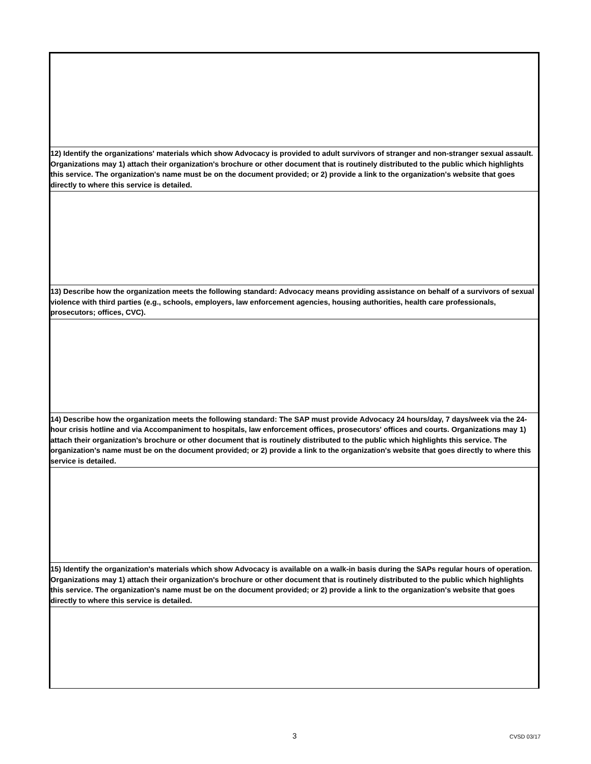12) Identify the organizations' materials which show Advocacy is provided to adult survivors of stranger and non-stranger sexual assault. Organizations may 1) attach their organization's brochure or other document that is routinely distributed to the public which highlights this service. The organization's name must be on the document provided; or 2) provide a link to the organization's website that goes directly to where this service is detailed.
13) Describe how the organization meets the following standard: Advocacy means providing assistance on behalf of a survivors of sexual violence with third parties (e.g., schools, employers, law enforcement agencies, housing authorities, health care professionals, prosecutors; offices, CVC).
14) Describe how the organization meets the following standard: The SAP must provide Advocacy 24 hours/day, 7 days/week via the 24-hour crisis hotline and via Accompaniment to hospitals, law enforcement offices, prosecutors' offices and courts. Organizations may 1) attach their organization's brochure or other document that is routinely distributed to the public which highlights this service. The organization's name must be on the document provided; or 2) provide a link to the organization's website that goes directly to where this service is detailed.
15) Identify the organization's materials which show Advocacy is available on a walk-in basis during the SAPs regular hours of operation. Organizations may 1) attach their organization's brochure or other document that is routinely distributed to the public which highlights this service. The organization's name must be on the document provided; or 2) provide a link to the organization's website that goes directly to where this service is detailed.
3 CVSD 03/17